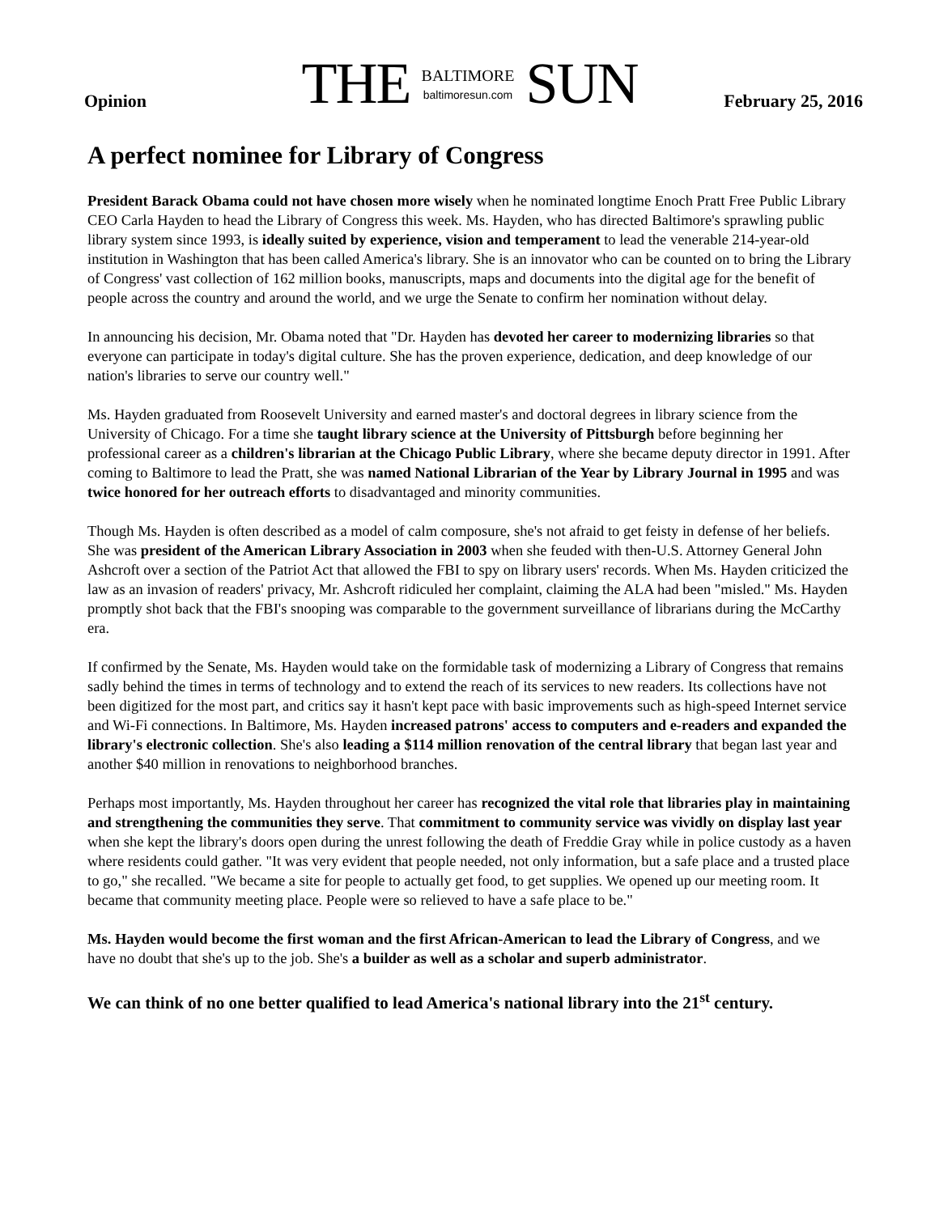THE BALTIMORE
baltimoresun.com SUN
Opinion February 25, 2016
A perfect nominee for Library of Congress
President Barack Obama could not have chosen more wisely when he nominated longtime Enoch Pratt Free Public Library CEO Carla Hayden to head the Library of Congress this week. Ms. Hayden, who has directed Baltimore's sprawling public library system since 1993, is ideally suited by experience, vision and temperament to lead the venerable 214-year-old institution in Washington that has been called America's library. She is an innovator who can be counted on to bring the Library of Congress' vast collection of 162 million books, manuscripts, maps and documents into the digital age for the benefit of people across the country and around the world, and we urge the Senate to confirm her nomination without delay.
In announcing his decision, Mr. Obama noted that "Dr. Hayden has devoted her career to modernizing libraries so that everyone can participate in today's digital culture. She has the proven experience, dedication, and deep knowledge of our nation's libraries to serve our country well."
Ms. Hayden graduated from Roosevelt University and earned master's and doctoral degrees in library science from the University of Chicago. For a time she taught library science at the University of Pittsburgh before beginning her professional career as a children's librarian at the Chicago Public Library, where she became deputy director in 1991. After coming to Baltimore to lead the Pratt, she was named National Librarian of the Year by Library Journal in 1995 and was twice honored for her outreach efforts to disadvantaged and minority communities.
Though Ms. Hayden is often described as a model of calm composure, she's not afraid to get feisty in defense of her beliefs. She was president of the American Library Association in 2003 when she feuded with then-U.S. Attorney General John Ashcroft over a section of the Patriot Act that allowed the FBI to spy on library users' records. When Ms. Hayden criticized the law as an invasion of readers' privacy, Mr. Ashcroft ridiculed her complaint, claiming the ALA had been "misled." Ms. Hayden promptly shot back that the FBI's snooping was comparable to the government surveillance of librarians during the McCarthy era.
If confirmed by the Senate, Ms. Hayden would take on the formidable task of modernizing a Library of Congress that remains sadly behind the times in terms of technology and to extend the reach of its services to new readers. Its collections have not been digitized for the most part, and critics say it hasn't kept pace with basic improvements such as high-speed Internet service and Wi-Fi connections. In Baltimore, Ms. Hayden increased patrons' access to computers and e-readers and expanded the library's electronic collection. She's also leading a $114 million renovation of the central library that began last year and another $40 million in renovations to neighborhood branches.
Perhaps most importantly, Ms. Hayden throughout her career has recognized the vital role that libraries play in maintaining and strengthening the communities they serve. That commitment to community service was vividly on display last year when she kept the library's doors open during the unrest following the death of Freddie Gray while in police custody as a haven where residents could gather. "It was very evident that people needed, not only information, but a safe place and a trusted place to go," she recalled. "We became a site for people to actually get food, to get supplies. We opened up our meeting room. It became that community meeting place. People were so relieved to have a safe place to be."
Ms. Hayden would become the first woman and the first African-American to lead the Library of Congress, and we have no doubt that she's up to the job. She's a builder as well as a scholar and superb administrator.
We can think of no one better qualified to lead America's national library into the 21<sup>st</sup> century.